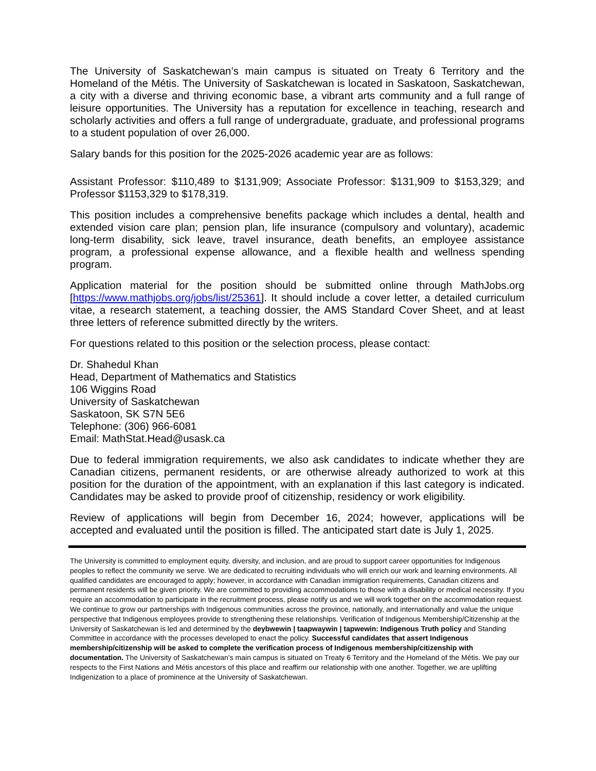The University of Saskatchewan’s main campus is situated on Treaty 6 Territory and the Homeland of the Métis. The University of Saskatchewan is located in Saskatoon, Saskatchewan, a city with a diverse and thriving economic base, a vibrant arts community and a full range of leisure opportunities. The University has a reputation for excellence in teaching, research and scholarly activities and offers a full range of undergraduate, graduate, and professional programs to a student population of over 26,000.
Salary bands for this position for the 2025-2026 academic year are as follows:
Assistant Professor: $110,489 to $131,909; Associate Professor: $131,909 to $153,329; and Professor $1153,329 to $178,319.
This position includes a comprehensive benefits package which includes a dental, health and extended vision care plan; pension plan, life insurance (compulsory and voluntary), academic long-term disability, sick leave, travel insurance, death benefits, an employee assistance program, a professional expense allowance, and a flexible health and wellness spending program.
Application material for the position should be submitted online through MathJobs.org [https://www.mathjobs.org/jobs/list/25361]. It should include a cover letter, a detailed curriculum vitae, a research statement, a teaching dossier, the AMS Standard Cover Sheet, and at least three letters of reference submitted directly by the writers.
For questions related to this position or the selection process, please contact:
Dr. Shahedul Khan
Head, Department of Mathematics and Statistics
106 Wiggins Road
University of Saskatchewan
Saskatoon, SK S7N 5E6
Telephone: (306) 966-6081
Email: MathStat.Head@usask.ca
Due to federal immigration requirements, we also ask candidates to indicate whether they are Canadian citizens, permanent residents, or are otherwise already authorized to work at this position for the duration of the appointment, with an explanation if this last category is indicated. Candidates may be asked to provide proof of citizenship, residency or work eligibility.
Review of applications will begin from December 16, 2024; however, applications will be accepted and evaluated until the position is filled. The anticipated start date is July 1, 2025.
The University is committed to employment equity, diversity, and inclusion, and are proud to support career opportunities for Indigenous peoples to reflect the community we serve. We are dedicated to recruiting individuals who will enrich our work and learning environments. All qualified candidates are encouraged to apply; however, in accordance with Canadian immigration requirements, Canadian citizens and permanent residents will be given priority. We are committed to providing accommodations to those with a disability or medical necessity. If you require an accommodation to participate in the recruitment process, please notify us and we will work together on the accommodation request. We continue to grow our partnerships with Indigenous communities across the province, nationally, and internationally and value the unique perspective that Indigenous employees provide to strengthening these relationships. Verification of Indigenous Membership/Citizenship at the University of Saskatchewan is led and determined by the deybwewin | taapwaywin | tapwewin: Indigenous Truth policy and Standing Committee in accordance with the processes developed to enact the policy. Successful candidates that assert Indigenous membership/citizenship will be asked to complete the verification process of Indigenous membership/citizenship with documentation. The University of Saskatchewan’s main campus is situated on Treaty 6 Territory and the Homeland of the Métis. We pay our respects to the First Nations and Métis ancestors of this place and reaffirm our relationship with one another. Together, we are uplifting Indigenization to a place of prominence at the University of Saskatchewan.